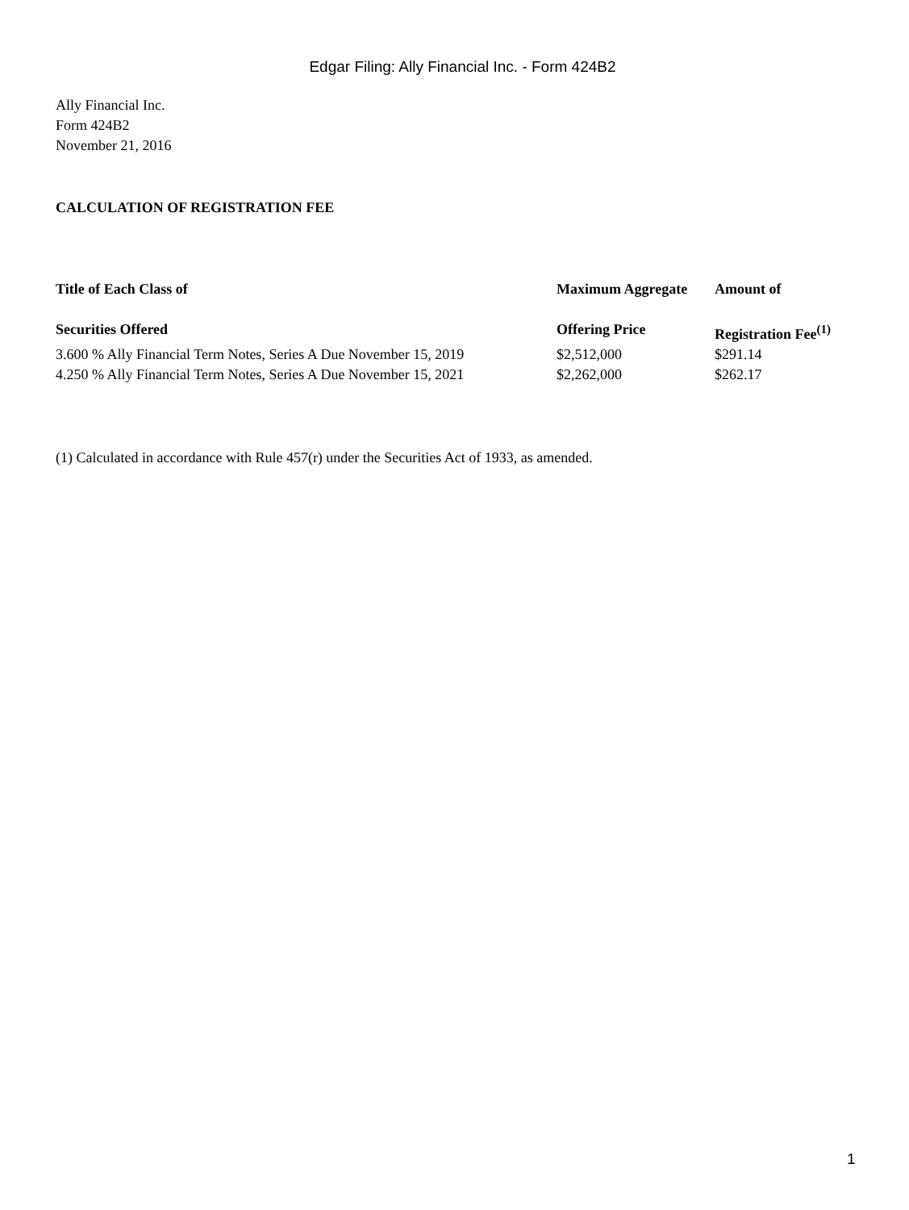Edgar Filing: Ally Financial Inc. - Form 424B2
Ally Financial Inc.
Form 424B2
November 21, 2016
CALCULATION OF REGISTRATION FEE
| Title of Each Class of | Maximum Aggregate | Amount of |
| --- | --- | --- |
| Securities Offered | Offering Price | Registration Fee<sup>(1)</sup> |
| 3.600 % Ally Financial Term Notes, Series A Due November 15, 2019 | $2,512,000 | $291.14 |
| 4.250 % Ally Financial Term Notes, Series A Due November 15, 2021 | $2,262,000 | $262.17 |
(1) Calculated in accordance with Rule 457(r) under the Securities Act of 1933, as amended.
1